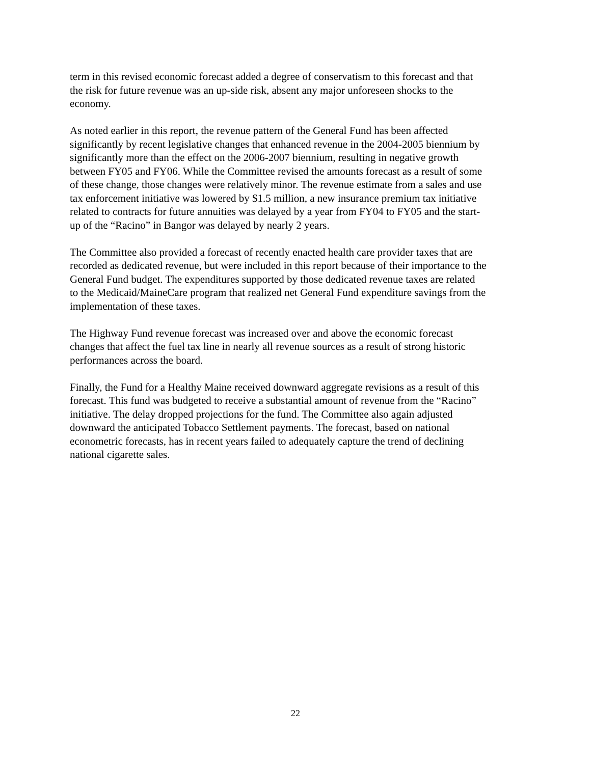term in this revised economic forecast added a degree of conservatism to this forecast and that the risk for future revenue was an up-side risk, absent any major unforeseen shocks to the economy.
As noted earlier in this report, the revenue pattern of the General Fund has been affected significantly by recent legislative changes that enhanced revenue in the 2004-2005 biennium by significantly more than the effect on the 2006-2007 biennium, resulting in negative growth between FY05 and FY06. While the Committee revised the amounts forecast as a result of some of these change, those changes were relatively minor. The revenue estimate from a sales and use tax enforcement initiative was lowered by $1.5 million, a new insurance premium tax initiative related to contracts for future annuities was delayed by a year from FY04 to FY05 and the start- up of the “Racino” in Bangor was delayed by nearly 2 years.
The Committee also provided a forecast of recently enacted health care provider taxes that are recorded as dedicated revenue, but were included in this report because of their importance to the General Fund budget. The expenditures supported by those dedicated revenue taxes are related to the Medicaid/MaineCare program that realized net General Fund expenditure savings from the implementation of these taxes.
The Highway Fund revenue forecast was increased over and above the economic forecast changes that affect the fuel tax line in nearly all revenue sources as a result of strong historic performances across the board.
Finally, the Fund for a Healthy Maine received downward aggregate revisions as a result of this forecast. This fund was budgeted to receive a substantial amount of revenue from the “Racino” initiative. The delay dropped projections for the fund. The Committee also again adjusted downward the anticipated Tobacco Settlement payments. The forecast, based on national econometric forecasts, has in recent years failed to adequately capture the trend of declining national cigarette sales.
22